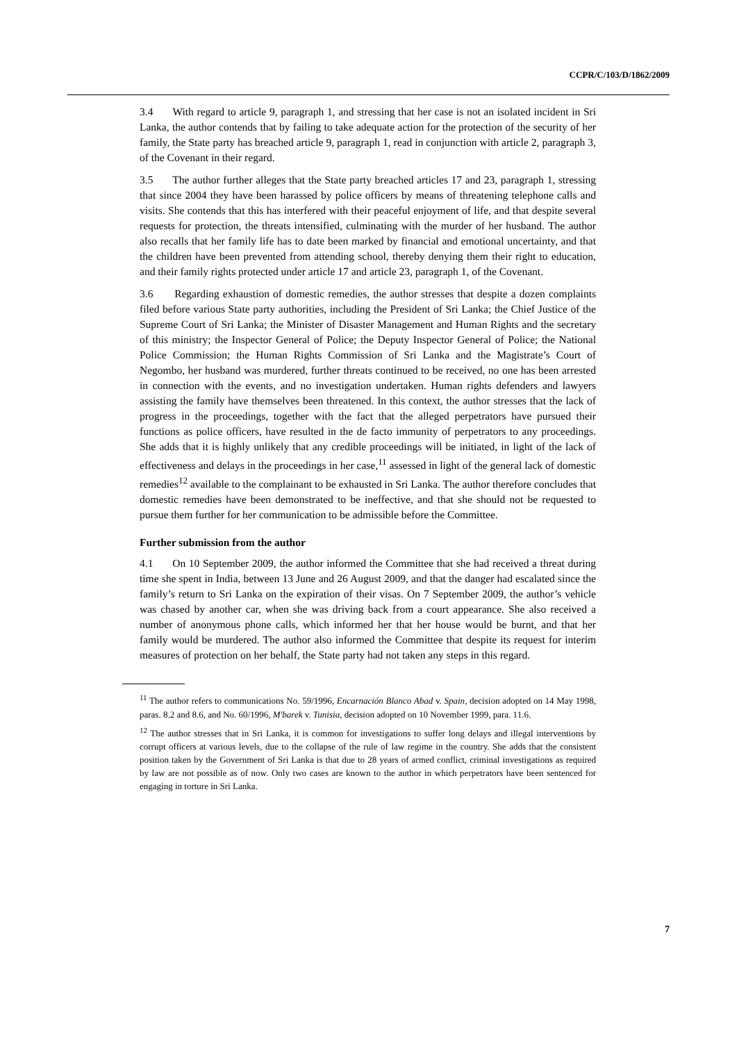CCPR/C/103/D/1862/2009
3.4 With regard to article 9, paragraph 1, and stressing that her case is not an isolated incident in Sri Lanka, the author contends that by failing to take adequate action for the protection of the security of her family, the State party has breached article 9, paragraph 1, read in conjunction with article 2, paragraph 3, of the Covenant in their regard.
3.5 The author further alleges that the State party breached articles 17 and 23, paragraph 1, stressing that since 2004 they have been harassed by police officers by means of threatening telephone calls and visits. She contends that this has interfered with their peaceful enjoyment of life, and that despite several requests for protection, the threats intensified, culminating with the murder of her husband. The author also recalls that her family life has to date been marked by financial and emotional uncertainty, and that the children have been prevented from attending school, thereby denying them their right to education, and their family rights protected under article 17 and article 23, paragraph 1, of the Covenant.
3.6 Regarding exhaustion of domestic remedies, the author stresses that despite a dozen complaints filed before various State party authorities, including the President of Sri Lanka; the Chief Justice of the Supreme Court of Sri Lanka; the Minister of Disaster Management and Human Rights and the secretary of this ministry; the Inspector General of Police; the Deputy Inspector General of Police; the National Police Commission; the Human Rights Commission of Sri Lanka and the Magistrate’s Court of Negombo, her husband was murdered, further threats continued to be received, no one has been arrested in connection with the events, and no investigation undertaken. Human rights defenders and lawyers assisting the family have themselves been threatened. In this context, the author stresses that the lack of progress in the proceedings, together with the fact that the alleged perpetrators have pursued their functions as police officers, have resulted in the de facto immunity of perpetrators to any proceedings. She adds that it is highly unlikely that any credible proceedings will be initiated, in light of the lack of effectiveness and delays in the proceedings in her case,<sup>11</sup> assessed in light of the general lack of domestic remedies<sup>12</sup> available to the complainant to be exhausted in Sri Lanka. The author therefore concludes that domestic remedies have been demonstrated to be ineffective, and that she should not be requested to pursue them further for her communication to be admissible before the Committee.
Further submission from the author
4.1 On 10 September 2009, the author informed the Committee that she had received a threat during time she spent in India, between 13 June and 26 August 2009, and that the danger had escalated since the family’s return to Sri Lanka on the expiration of their visas. On 7 September 2009, the author’s vehicle was chased by another car, when she was driving back from a court appearance. She also received a number of anonymous phone calls, which informed her that her house would be burnt, and that her family would be murdered. The author also informed the Committee that despite its request for interim measures of protection on her behalf, the State party had not taken any steps in this regard.
<sup>11</sup> The author refers to communications No. 59/1996, Encarnación Blanco Abad v. Spain, decision adopted on 14 May 1998, paras. 8.2 and 8.6, and No. 60/1996, M'barek v. Tunisia, decision adopted on 10 November 1999, para. 11.6.
<sup>12</sup> The author stresses that in Sri Lanka, it is common for investigations to suffer long delays and illegal interventions by corrupt officers at various levels, due to the collapse of the rule of law regime in the country. She adds that the consistent position taken by the Government of Sri Lanka is that due to 28 years of armed conflict, criminal investigations as required by law are not possible as of now. Only two cases are known to the author in which perpetrators have been sentenced for engaging in torture in Sri Lanka.
7